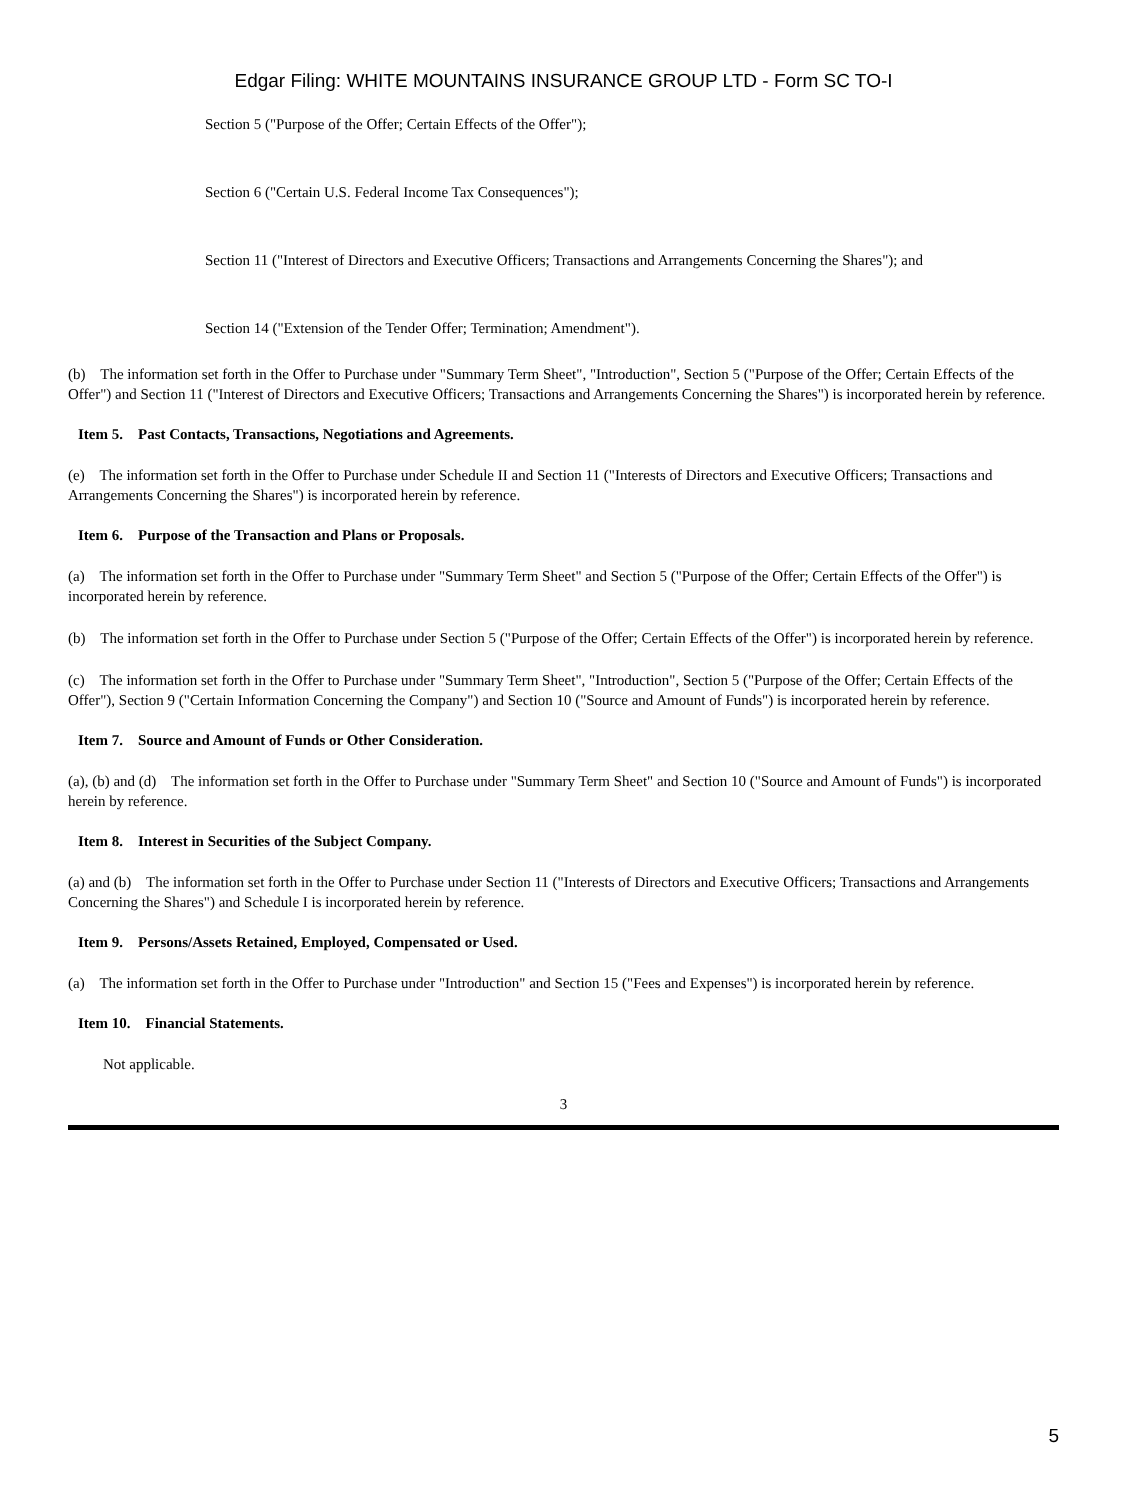Edgar Filing: WHITE MOUNTAINS INSURANCE GROUP LTD - Form SC TO-I
Section 5 ("Purpose of the Offer; Certain Effects of the Offer");
Section 6 ("Certain U.S. Federal Income Tax Consequences");
Section 11 ("Interest of Directors and Executive Officers; Transactions and Arrangements Concerning the Shares"); and
Section 14 ("Extension of the Tender Offer; Termination; Amendment").
(b) The information set forth in the Offer to Purchase under "Summary Term Sheet", "Introduction", Section 5 ("Purpose of the Offer; Certain Effects of the Offer") and Section 11 ("Interest of Directors and Executive Officers; Transactions and Arrangements Concerning the Shares") is incorporated herein by reference.
Item 5. Past Contacts, Transactions, Negotiations and Agreements.
(e) The information set forth in the Offer to Purchase under Schedule II and Section 11 ("Interests of Directors and Executive Officers; Transactions and Arrangements Concerning the Shares") is incorporated herein by reference.
Item 6. Purpose of the Transaction and Plans or Proposals.
(a) The information set forth in the Offer to Purchase under "Summary Term Sheet" and Section 5 ("Purpose of the Offer; Certain Effects of the Offer") is incorporated herein by reference.
(b) The information set forth in the Offer to Purchase under Section 5 ("Purpose of the Offer; Certain Effects of the Offer") is incorporated herein by reference.
(c) The information set forth in the Offer to Purchase under "Summary Term Sheet", "Introduction", Section 5 ("Purpose of the Offer; Certain Effects of the Offer"), Section 9 ("Certain Information Concerning the Company") and Section 10 ("Source and Amount of Funds") is incorporated herein by reference.
Item 7. Source and Amount of Funds or Other Consideration.
(a), (b) and (d) The information set forth in the Offer to Purchase under "Summary Term Sheet" and Section 10 ("Source and Amount of Funds") is incorporated herein by reference.
Item 8. Interest in Securities of the Subject Company.
(a) and (b) The information set forth in the Offer to Purchase under Section 11 ("Interests of Directors and Executive Officers; Transactions and Arrangements Concerning the Shares") and Schedule I is incorporated herein by reference.
Item 9. Persons/Assets Retained, Employed, Compensated or Used.
(a) The information set forth in the Offer to Purchase under "Introduction" and Section 15 ("Fees and Expenses") is incorporated herein by reference.
Item 10. Financial Statements.
Not applicable.
3
5